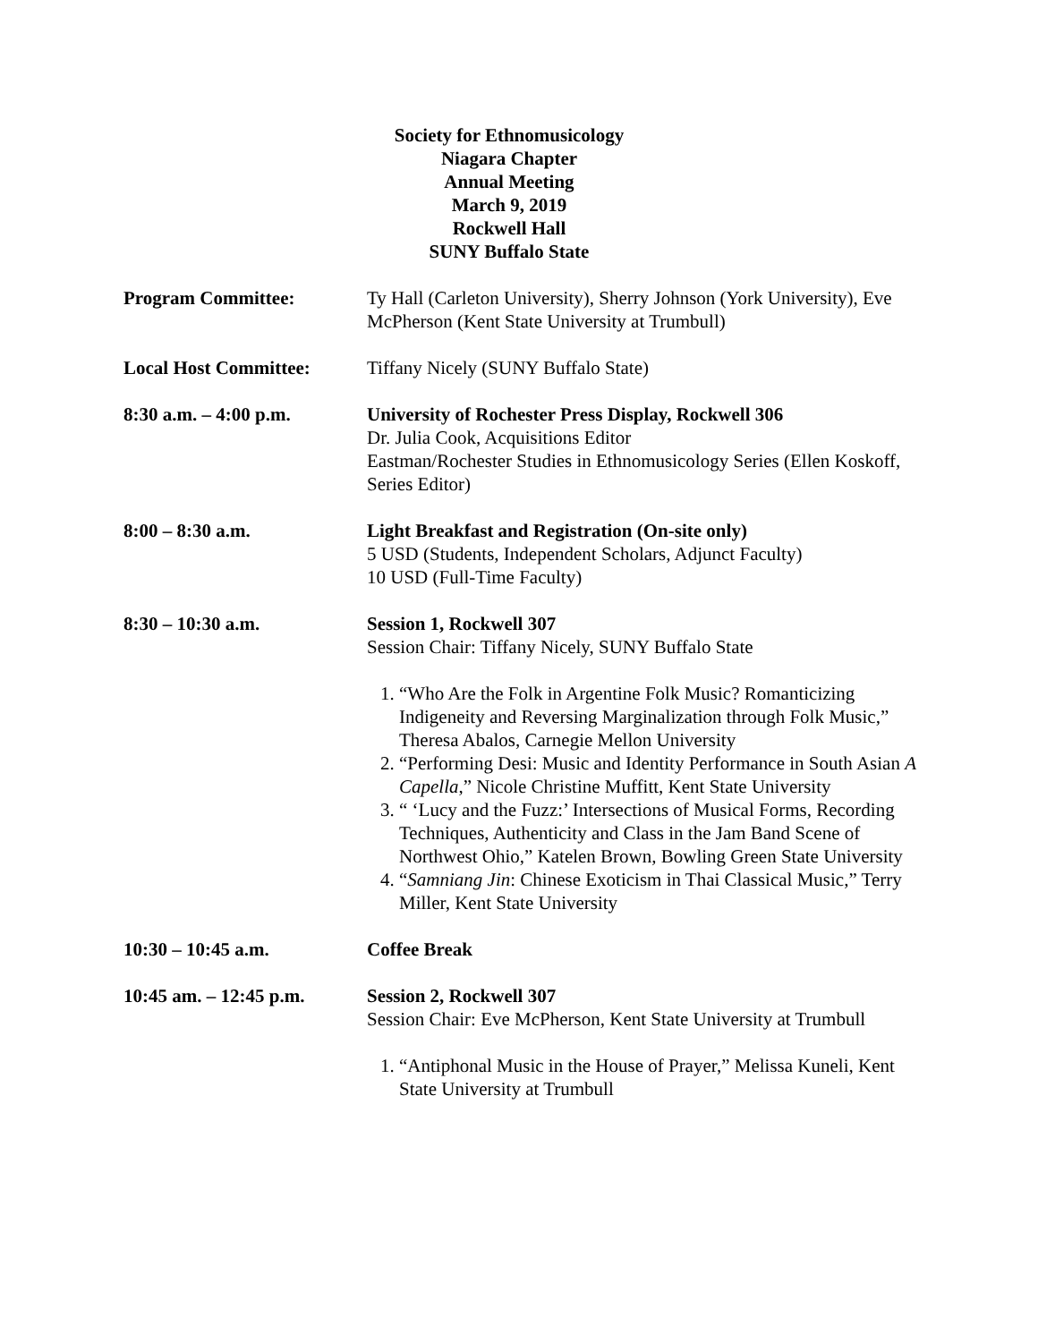Society for Ethnomusicology
Niagara Chapter
Annual Meeting
March 9, 2019
Rockwell Hall
SUNY Buffalo State
Program Committee: Ty Hall (Carleton University), Sherry Johnson (York University), Eve McPherson (Kent State University at Trumbull)
Local Host Committee: Tiffany Nicely (SUNY Buffalo State)
8:30 a.m. – 4:00 p.m. University of Rochester Press Display, Rockwell 306
Dr. Julia Cook, Acquisitions Editor
Eastman/Rochester Studies in Ethnomusicology Series (Ellen Koskoff, Series Editor)
8:00 – 8:30 a.m. Light Breakfast and Registration (On-site only)
5 USD (Students, Independent Scholars, Adjunct Faculty)
10 USD (Full-Time Faculty)
8:30 – 10:30 a.m. Session 1, Rockwell 307
Session Chair: Tiffany Nicely, SUNY Buffalo State
1. “Who Are the Folk in Argentine Folk Music? Romanticizing Indigeneity and Reversing Marginalization through Folk Music,” Theresa Abalos, Carnegie Mellon University
2. “Performing Desi: Music and Identity Performance in South Asian A Capella,” Nicole Christine Muffitt, Kent State University
3. “ ‘Lucy and the Fuzz:’ Intersections of Musical Forms, Recording Techniques, Authenticity and Class in the Jam Band Scene of Northwest Ohio,” Katelen Brown, Bowling Green State University
4. “Samniang Jin: Chinese Exoticism in Thai Classical Music,” Terry Miller, Kent State University
10:30 – 10:45 a.m. Coffee Break
10:45 am. – 12:45 p.m.
Session 2, Rockwell 307
Session Chair: Eve McPherson, Kent State University at Trumbull
1. “Antiphonal Music in the House of Prayer,” Melissa Kuneli, Kent State University at Trumbull